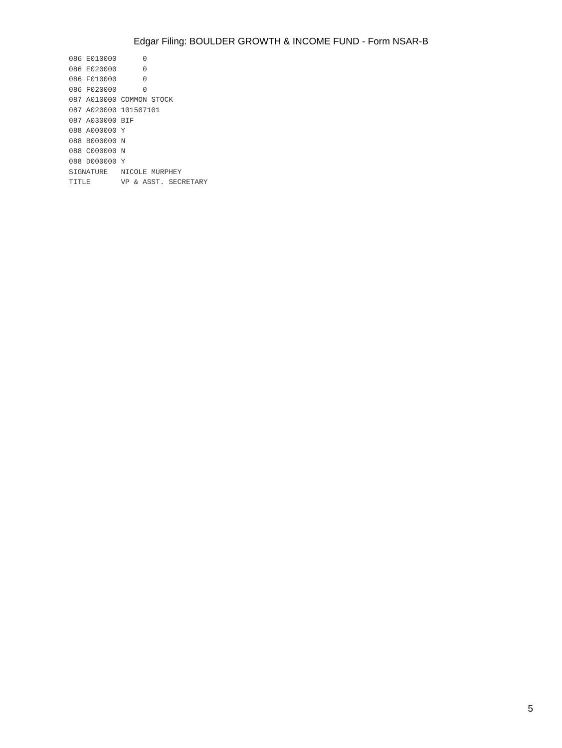Edgar Filing: BOULDER GROWTH & INCOME FUND - Form NSAR-B
086 E010000      0
086 E020000      0
086 F010000      0
086 F020000      0
087 A010000 COMMON STOCK
087 A020000 101507101
087 A030000 BIF
088 A000000 Y
088 B000000 N
088 C000000 N
088 D000000 Y
SIGNATURE   NICOLE MURPHEY
TITLE       VP & ASST. SECRETARY
5